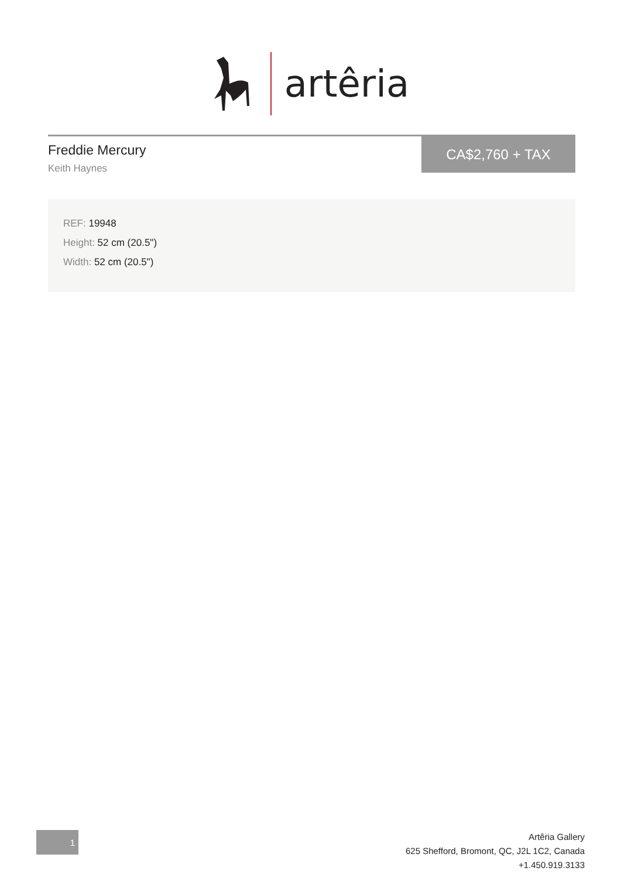artêria
Freddie Mercury
Keith Haynes
CA$2,760 + TAX
REF: 19948
Height: 52 cm (20.5")
Width: 52 cm (20.5")
1
Artêria Gallery
625 Shefford, Bromont, QC, J2L 1C2, Canada
+1.450.919.3133